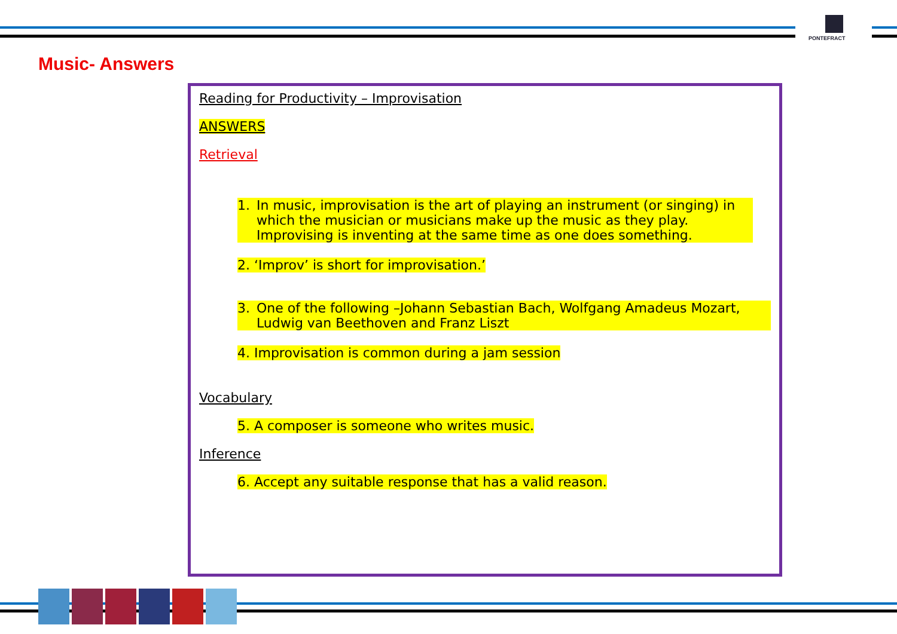PONTEFRACT
Music- Answers
Reading for Productivity – Improvisation
ANSWERS
Retrieval
1. In music, improvisation is the art of playing an instrument (or singing) in which the musician or musicians make up the music as they play. Improvising is inventing at the same time as one does something.
2. ‘Improv’ is short for improvisation.’
3. One of the following –Johann Sebastian Bach, Wolfgang Amadeus Mozart, Ludwig van Beethoven and Franz Liszt
4. Improvisation is common during a jam session
Vocabulary
5. A composer is someone who writes music.
Inference
6. Accept any suitable response that has a valid reason.